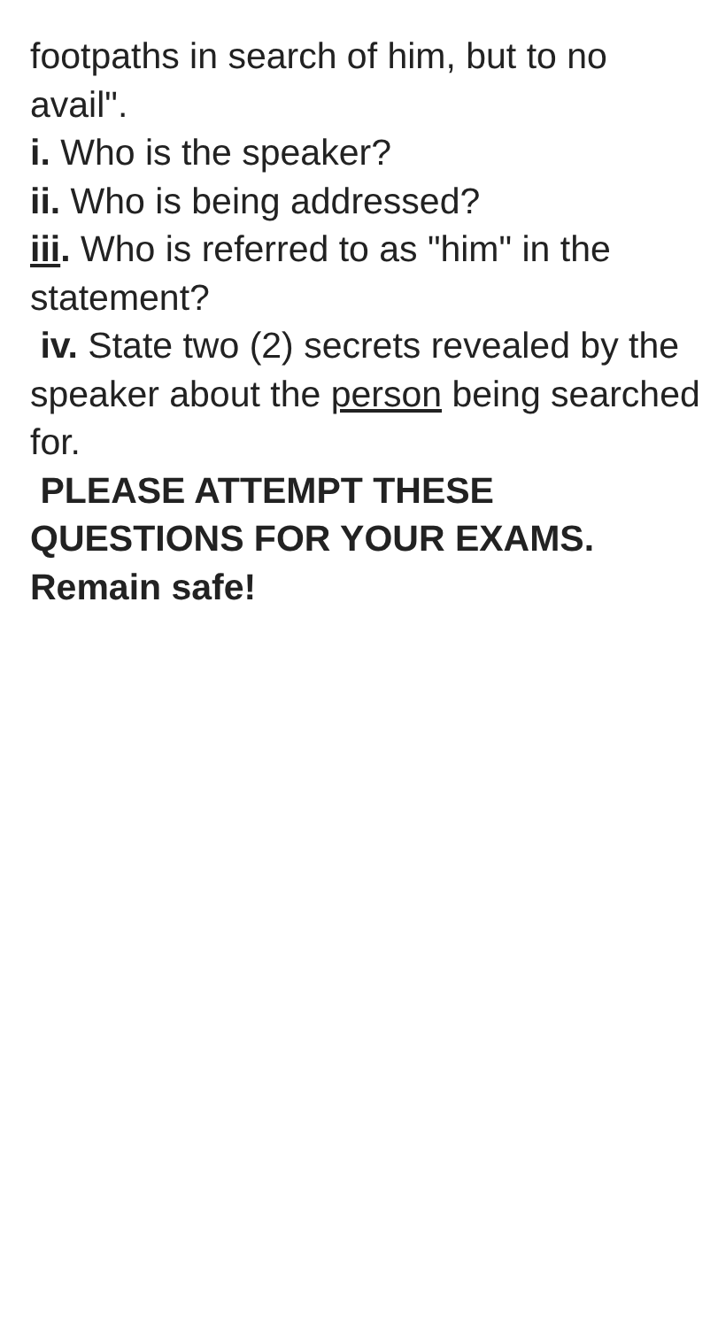footpaths in search of him, but to no avail".
i. Who is the speaker?
ii. Who is being addressed?
iii. Who is referred to as "him" in the statement?
iv. State two (2) secrets revealed by the speaker about the person being searched for.
PLEASE ATTEMPT THESE QUESTIONS FOR YOUR EXAMS.
Remain safe!